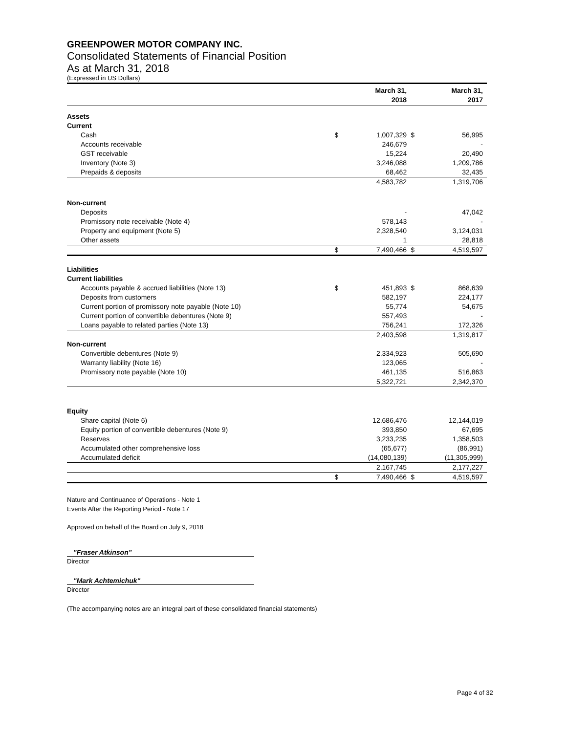GREENPOWER MOTOR COMPANY INC.
Consolidated Statements of Financial Position
As at March 31, 2018
(Expressed in US Dollars)
| | | March 31, 2018 | | March 31, 2017 |
| --- | --- | --- | --- | --- |
| Assets | | | | |
| Current | | | | |
| Cash | $ | 1,007,329 | $ | 56,995 |
| Accounts receivable | | 246,679 | | - |
| GST receivable | | 15,224 | | 20,490 |
| Inventory (Note 3) | | 3,246,088 | | 1,209,786 |
| Prepaids & deposits | | 68,462 | | 32,435 |
| | | 4,583,782 | | 1,319,706 |
| Non-current | | | | |
| Deposits | | - | | 47,042 |
| Promissory note receivable (Note 4) | | 578,143 | | - |
| Property and equipment (Note 5) | | 2,328,540 | | 3,124,031 |
| Other assets | | 1 | | 28,818 |
| | $ | 7,490,466 | $ | 4,519,597 |
| Liabilities | | | | |
| Current liabilities | | | | |
| Accounts payable & accrued liabilities (Note 13) | $ | 451,893 | $ | 868,639 |
| Deposits from customers | | 582,197 | | 224,177 |
| Current portion of promissory note payable (Note 10) | | 55,774 | | 54,675 |
| Current portion of convertible debentures (Note 9) | | 557,493 | | - |
| Loans payable to related parties (Note 13) | | 756,241 | | 172,326 |
| | | 2,403,598 | | 1,319,817 |
| Non-current | | | | |
| Convertible debentures (Note 9) | | 2,334,923 | | 505,690 |
| Warranty liability (Note 16) | | 123,065 | | - |
| Promissory note payable (Note 10) | | 461,135 | | 516,863 |
| | | 5,322,721 | | 2,342,370 |
| Equity | | | | |
| Share capital (Note 6) | | 12,686,476 | | 12,144,019 |
| Equity portion of convertible debentures (Note 9) | | 393,850 | | 67,695 |
| Reserves | | 3,233,235 | | 1,358,503 |
| Accumulated other comprehensive loss | | (65,677) | | (86,991) |
| Accumulated deficit | | (14,080,139) | | (11,305,999) |
| | | 2,167,745 | | 2,177,227 |
| | $ | 7,490,466 | $ | 4,519,597 |
Nature and Continuance of Operations - Note 1
Events After the Reporting Period - Note 17
Approved on behalf of the Board on July 9, 2018
"Fraser Atkinson"
Director
"Mark Achtemichuk"
Director
(The accompanying notes are an integral part of these consolidated financial statements)
Page 4 of 32